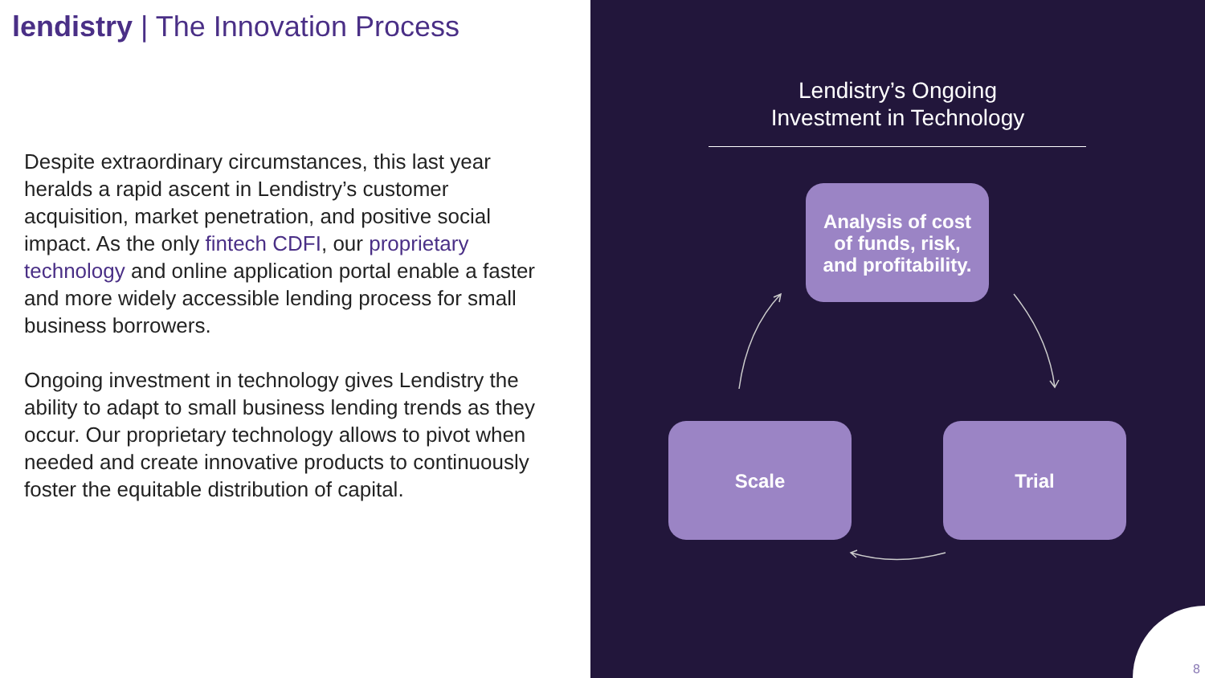lendistry | The Innovation Process
Despite extraordinary circumstances, this last year heralds a rapid ascent in Lendistry’s customer acquisition, market penetration, and positive social impact. As the only fintech CDFI, our proprietary technology and online application portal enable a faster and more widely accessible lending process for small business borrowers.
Ongoing investment in technology gives Lendistry the ability to adapt to small business lending trends as they occur. Our proprietary technology allows to pivot when needed and create innovative products to continuously foster the equitable distribution of capital.
Lendistry’s Ongoing
Investment in Technology
Analysis of cost
of funds, risk,
and profitability.
Scale Trial
8